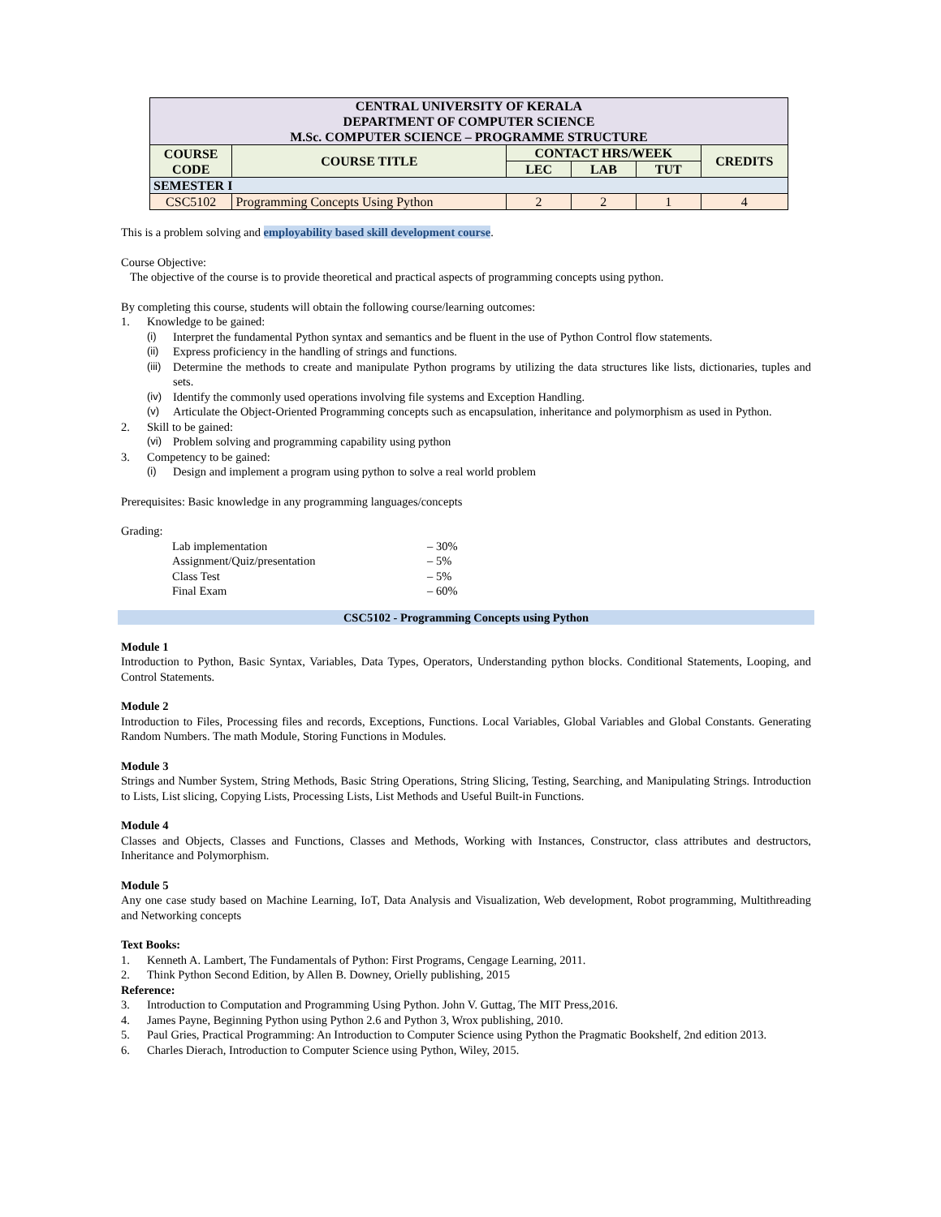| CENTRAL UNIVERSITY OF KERALA DEPARTMENT OF COMPUTER SCIENCE M.Sc. COMPUTER SCIENCE – PROGRAMME STRUCTURE | | | | | |
| COURSE CODE | COURSE TITLE | CONTACT HRS/WEEK | | | CREDITS |
| | | LEC | LAB | TUT | |
| SEMESTER I | | | | | |
| CSC5102 | Programming Concepts Using Python | 2 | 2 | 1 | 4 |
This is a problem solving and employability based skill development course.
Course Objective:
The objective of the course is to provide theoretical and practical aspects of programming concepts using python.
By completing this course, students will obtain the following course/learning outcomes:
1. Knowledge to be gained:
(i) Interpret the fundamental Python syntax and semantics and be fluent in the use of Python Control flow statements.
(ii) Express proficiency in the handling of strings and functions.
(iii) Determine the methods to create and manipulate Python programs by utilizing the data structures like lists, dictionaries, tuples and sets.
(iv) Identify the commonly used operations involving file systems and Exception Handling.
(v) Articulate the Object-Oriented Programming concepts such as encapsulation, inheritance and polymorphism as used in Python.
2. Skill to be gained:
(vi) Problem solving and programming capability using python
3. Competency to be gained:
(i) Design and implement a program using python to solve a real world problem
Prerequisites: Basic knowledge in any programming languages/concepts
Grading:
Lab implementation – 30%
Assignment/Quiz/presentation – 5%
Class Test – 5%
Final Exam – 60%
CSC5102 - Programming Concepts using Python
Module 1
Introduction to Python, Basic Syntax, Variables, Data Types, Operators, Understanding python blocks. Conditional Statements, Looping, and Control Statements.
Module 2
Introduction to Files, Processing files and records, Exceptions, Functions. Local Variables, Global Variables and Global Constants. Generating Random Numbers. The math Module, Storing Functions in Modules.
Module 3
Strings and Number System, String Methods, Basic String Operations, String Slicing, Testing, Searching, and Manipulating Strings. Introduction to Lists, List slicing, Copying Lists, Processing Lists, List Methods and Useful Built-in Functions.
Module 4
Classes and Objects, Classes and Functions, Classes and Methods, Working with Instances, Constructor, class attributes and destructors, Inheritance and Polymorphism.
Module 5
Any one case study based on Machine Learning, IoT, Data Analysis and Visualization, Web development, Robot programming, Multithreading and Networking concepts
Text Books:
1. Kenneth A. Lambert, The Fundamentals of Python: First Programs, Cengage Learning, 2011.
2. Think Python Second Edition, by Allen B. Downey, Orielly publishing, 2015
Reference:
3. Introduction to Computation and Programming Using Python. John V. Guttag, The MIT Press,2016.
4. James Payne, Beginning Python using Python 2.6 and Python 3, Wrox publishing, 2010.
5. Paul Gries, Practical Programming: An Introduction to Computer Science using Python the Pragmatic Bookshelf, 2nd edition 2013.
6. Charles Dierach, Introduction to Computer Science using Python, Wiley, 2015.